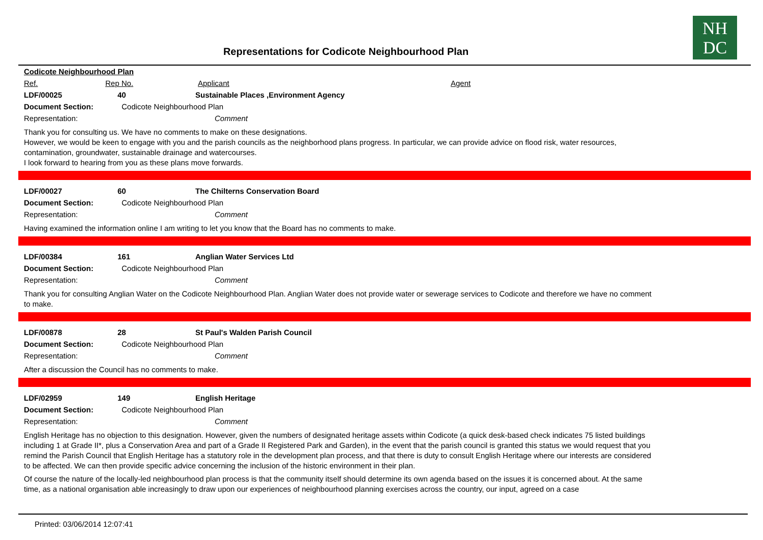NH
DC
Representations for Codicote Neighbourhood Plan
Codicote Neighbourhood Plan
Ref. Rep No. Applicant Agent
LDF/00025 40 Sustainable Places ,Environment Agency
Document Section: Codicote Neighbourhood Plan
Representation: Comment
Thank you for consulting us. We have no comments to make on these designations.
However, we would be keen to engage with you and the parish councils as the neighborhood plans progress. In particular, we can provide advice on flood risk, water resources, contamination, groundwater, sustainable drainage and watercourses.
I look forward to hearing from you as these plans move forwards.
LDF/00027 60 The Chilterns Conservation Board
Document Section: Codicote Neighbourhood Plan
Representation: Comment
Having examined the information online I am writing to let you know that the Board has no comments to make.
LDF/00384 161 Anglian Water Services Ltd
Document Section: Codicote Neighbourhood Plan
Representation: Comment
Thank you for consulting Anglian Water on the Codicote Neighbourhood Plan. Anglian Water does not provide water or sewerage services to Codicote and therefore we have no comment to make.
LDF/00878 28 St Paul's Walden Parish Council
Document Section: Codicote Neighbourhood Plan
Representation: Comment
After a discussion the Council has no comments to make.
LDF/02959 149 English Heritage
Document Section: Codicote Neighbourhood Plan
Representation: Comment
English Heritage has no objection to this designation. However, given the numbers of designated heritage assets within Codicote (a quick desk-based check indicates 75 listed buildings including 1 at Grade II*, plus a Conservation Area and part of a Grade II Registered Park and Garden), in the event that the parish council is granted this status we would request that you remind the Parish Council that English Heritage has a statutory role in the development plan process, and that there is duty to consult English Heritage where our interests are considered to be affected. We can then provide specific advice concerning the inclusion of the historic environment in their plan.
Of course the nature of the locally-led neighbourhood plan process is that the community itself should determine its own agenda based on the issues it is concerned about. At the same time, as a national organisation able increasingly to draw upon our experiences of neighbourhood planning exercises across the country, our input, agreed on a case
Printed: 03/06/2014 12:07:41